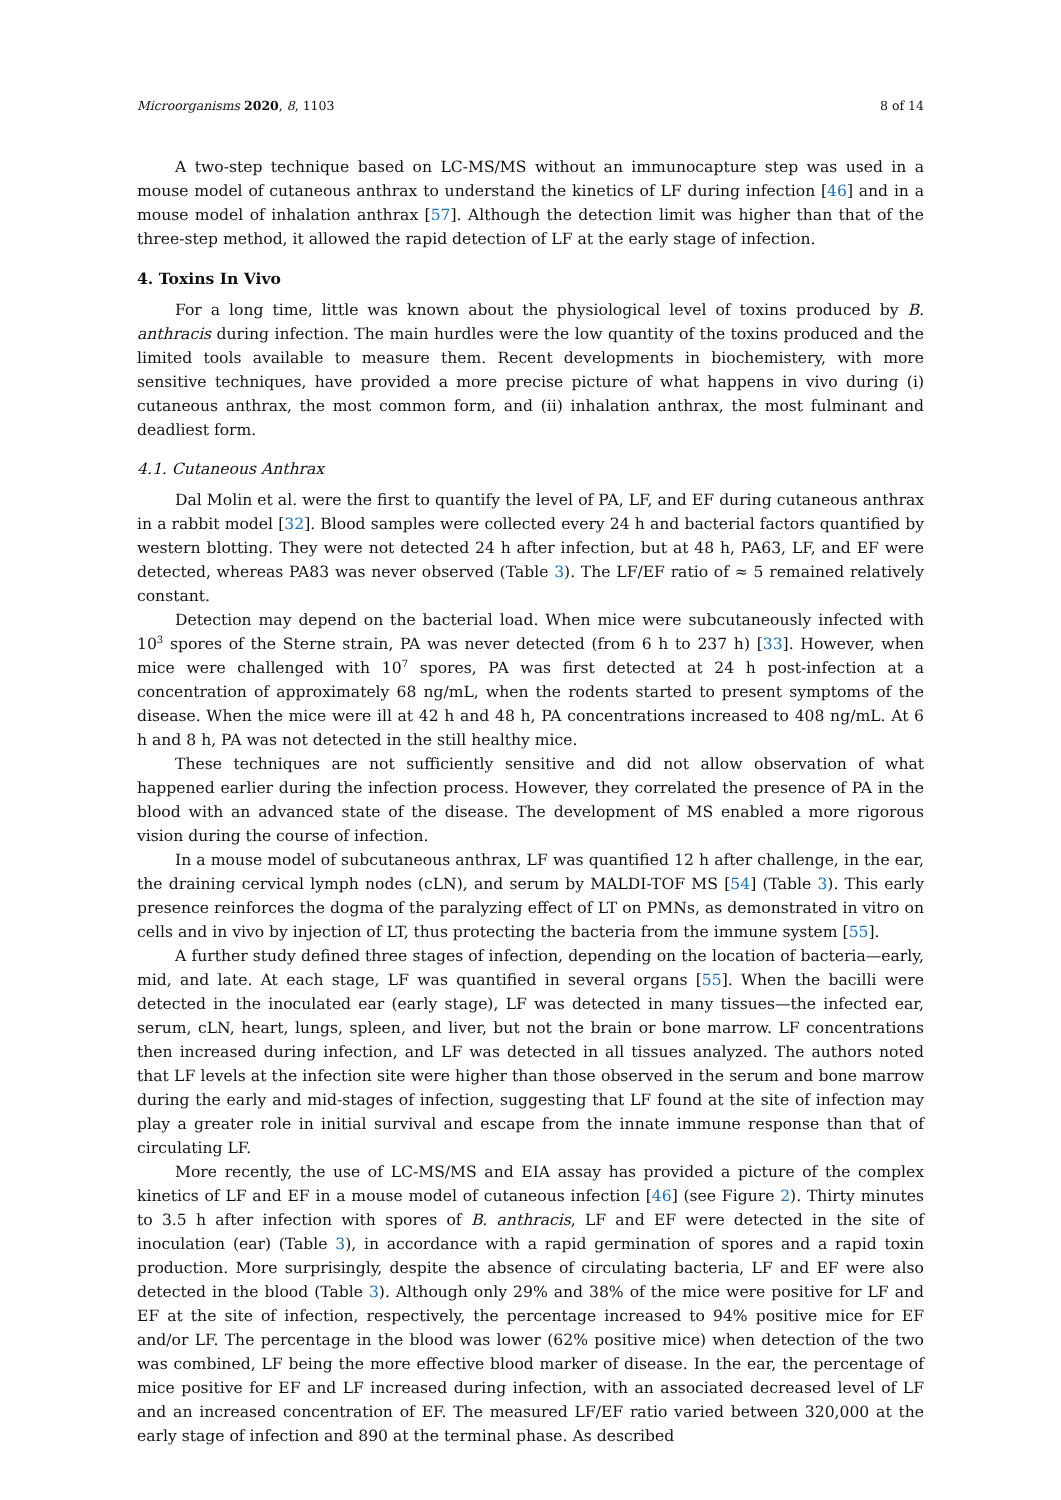Microorganisms 2020, 8, 1103 8 of 14
A two-step technique based on LC-MS/MS without an immunocapture step was used in a mouse model of cutaneous anthrax to understand the kinetics of LF during infection [46] and in a mouse model of inhalation anthrax [57]. Although the detection limit was higher than that of the three-step method, it allowed the rapid detection of LF at the early stage of infection.
4. Toxins In Vivo
For a long time, little was known about the physiological level of toxins produced by B. anthracis during infection. The main hurdles were the low quantity of the toxins produced and the limited tools available to measure them. Recent developments in biochemistery, with more sensitive techniques, have provided a more precise picture of what happens in vivo during (i) cutaneous anthrax, the most common form, and (ii) inhalation anthrax, the most fulminant and deadliest form.
4.1. Cutaneous Anthrax
Dal Molin et al. were the first to quantify the level of PA, LF, and EF during cutaneous anthrax in a rabbit model [32]. Blood samples were collected every 24 h and bacterial factors quantified by western blotting. They were not detected 24 h after infection, but at 48 h, PA63, LF, and EF were detected, whereas PA83 was never observed (Table 3). The LF/EF ratio of ≈ 5 remained relatively constant.
Detection may depend on the bacterial load. When mice were subcutaneously infected with 10<sup>3</sup> spores of the Sterne strain, PA was never detected (from 6 h to 237 h) [33]. However, when mice were challenged with 10<sup>7</sup> spores, PA was first detected at 24 h post-infection at a concentration of approximately 68 ng/mL, when the rodents started to present symptoms of the disease. When the mice were ill at 42 h and 48 h, PA concentrations increased to 408 ng/mL. At 6 h and 8 h, PA was not detected in the still healthy mice.
These techniques are not sufficiently sensitive and did not allow observation of what happened earlier during the infection process. However, they correlated the presence of PA in the blood with an advanced state of the disease. The development of MS enabled a more rigorous vision during the course of infection.
In a mouse model of subcutaneous anthrax, LF was quantified 12 h after challenge, in the ear, the draining cervical lymph nodes (cLN), and serum by MALDI-TOF MS [54] (Table 3). This early presence reinforces the dogma of the paralyzing effect of LT on PMNs, as demonstrated in vitro on cells and in vivo by injection of LT, thus protecting the bacteria from the immune system [55].
A further study defined three stages of infection, depending on the location of bacteria—early, mid, and late. At each stage, LF was quantified in several organs [55]. When the bacilli were detected in the inoculated ear (early stage), LF was detected in many tissues—the infected ear, serum, cLN, heart, lungs, spleen, and liver, but not the brain or bone marrow. LF concentrations then increased during infection, and LF was detected in all tissues analyzed. The authors noted that LF levels at the infection site were higher than those observed in the serum and bone marrow during the early and mid-stages of infection, suggesting that LF found at the site of infection may play a greater role in initial survival and escape from the innate immune response than that of circulating LF.
More recently, the use of LC-MS/MS and EIA assay has provided a picture of the complex kinetics of LF and EF in a mouse model of cutaneous infection [46] (see Figure 2). Thirty minutes to 3.5 h after infection with spores of B. anthracis, LF and EF were detected in the site of inoculation (ear) (Table 3), in accordance with a rapid germination of spores and a rapid toxin production. More surprisingly, despite the absence of circulating bacteria, LF and EF were also detected in the blood (Table 3). Although only 29% and 38% of the mice were positive for LF and EF at the site of infection, respectively, the percentage increased to 94% positive mice for EF and/or LF. The percentage in the blood was lower (62% positive mice) when detection of the two was combined, LF being the more effective blood marker of disease. In the ear, the percentage of mice positive for EF and LF increased during infection, with an associated decreased level of LF and an increased concentration of EF. The measured LF/EF ratio varied between 320,000 at the early stage of infection and 890 at the terminal phase. As described